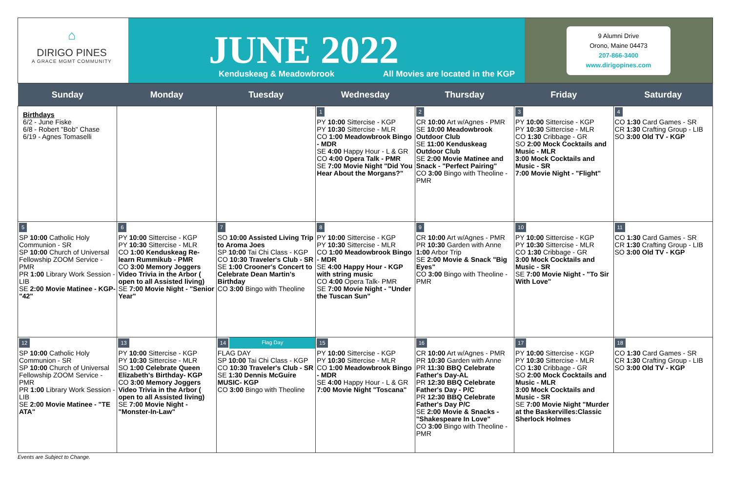⌂
DIRIGO PINES
A GRACE MGMT COMMUNITY
JUNE 2022
Kenduskeag & Meadowbrook All Movies are located in the KGP
9 Alumni Drive
Orono, Maine 04473
207-866-3400
www.dirigopines.com
| Sunday | Monday | Tuesday | Wednesday | Thursday | Friday | Saturday |
| --- | --- | --- | --- | --- | --- | --- |
| Birthdays 6/2 - June Fiske 6/8 - Robert "Bob" Chase 6/19 - Agnes Tomaselli | | | 1 PY 10:00 Sittercise - KGP PY 10:30 Sittercise - MLR CO 1:00 Meadowbrook Bingo - MDR SE 4:00 Happy Hour - L & GR CO 4:00 Opera Talk - PMR SE 7:00 Movie Night "Did You Hear About the Morgans?" | 2 CR 10:00 Art w/Agnes - PMR SE 10:00 Meadowbrook Outdoor Club SE 11:00 Kenduskeag Outdoor Club SE 2:00 Movie Matinee and Snack - "Perfect Pairing" CO 3:00 Bingo with Theoline - PMR | 3 PY 10:00 Sittercise - KGP PY 10:30 Sittercise - MLR CO 1:30 Cribbage - GR SO 2:00 Mock Cocktails and Music - MLR 3:00 Mock Cocktails and Music - SR 7:00 Movie Night - "Flight" | 4 CO 1:30 Card Games - SR CR 1:30 Crafting Group - LIB SO 3:00 Old TV - KGP |
| 5 SP 10:00 Catholic Holy Communion - SR SP 10:00 Church of Universal Fellowship ZOOM Service - PMR PR 1:00 Library Work Session - LIB SE 2:00 Movie Matinee - KGP- "42" | 6 PY 10:00 Sittercise - KGP PY 10:30 Sittercise - MLR CO 1:00 Kenduskeag Re-learn Rummikub - PMR CO 3:00 Memory Joggers Video Trivia in the Arbor ( open to all Assisted living) SE 7:00 Movie Night - "Senior Year" | 7 SO 10:00 Assisted Living Trip to Aroma Joes SP 10:00 Tai Chi Class - KGP CO 10:30 Traveler's Club - SR SE 1:00 Crooner's Concert to Celebrate Dean Martin's Birthday CO 3:00 Bingo with Theoline | 8 PY 10:00 Sittercise - KGP PY 10:30 Sittercise - MLR CO 1:00 Meadowbrook Bingo - MDR SE 4:00 Happy Hour - KGP with string music CO 4:00 Opera Talk- PMR SE 7:00 Movie Night - "Under the Tuscan Sun" | 9 CR 10:00 Art w/Agnes - PMR PR 10:30 Garden with Anne 1:00 Arbor Trip SE 2:00 Movie & Snack "Big Eyes" CO 3:00 Bingo with Theoline - PMR | 10 PY 10:00 Sittercise - KGP PY 10:30 Sittercise - MLR CO 1:30 Cribbage - GR 3:00 Mock Cocktails and Music - SR SE 7:00 Movie Night - "To Sir With Love" | 11 CO 1:30 Card Games - SR CR 1:30 Crafting Group - LIB SO 3:00 Old TV - KGP |
| 12 SP 10:00 Catholic Holy Communion - SR SP 10:00 Church of Universal Fellowship ZOOM Service - PMR PR 1:00 Library Work Session - LIB SE 2:00 Movie Matinee - "TE ATA" | 13 PY 10:00 Sittercise - KGP PY 10:30 Sittercise - MLR SO 1:00 Celebrate Queen Elizabeth's Birthday- KGP CO 3:00 Memory Joggers Video Trivia in the Arbor ( open to all Assisted living) SE 7:00 Movie Night - "Monster-In-Law" | 14 Flag Day FLAG DAY SP 10:00 Tai Chi Class - KGP CO 10:30 Traveler's Club - SR SE 1:30 Dennis McGuire MUSIC- KGP CO 3:00 Bingo with Theoline | 15 PY 10:00 Sittercise - KGP PY 10:30 Sittercise - MLR CO 1:00 Meadowbrook Bingo - MDR SE 4:00 Happy Hour - L & GR 7:00 Movie Night "Toscana" | 16 CR 10:00 Art w/Agnes - PMR PR 10:30 Garden with Anne PR 11:30 BBQ Celebrate Father's Day-AL PR 12:30 BBQ Celebrate Father's Day - P/C PR 12:30 BBQ Celebrate Father's Day P/C SE 2:00 Movie & Snacks - "Shakespeare In Love" CO 3:00 Bingo with Theoline - PMR | 17 PY 10:00 Sittercise - KGP PY 10:30 Sittercise - MLR CO 1:30 Cribbage - GR SO 2:00 Mock Cocktails and Music - MLR 3:00 Mock Cocktails and Music - SR SE 7:00 Movie Night "Murder at the Baskervilles:Classic Sherlock Holmes | 18 CO 1:30 Card Games - SR CR 1:30 Crafting Group - LIB SO 3:00 Old TV - KGP |
Events are Subject to Change.